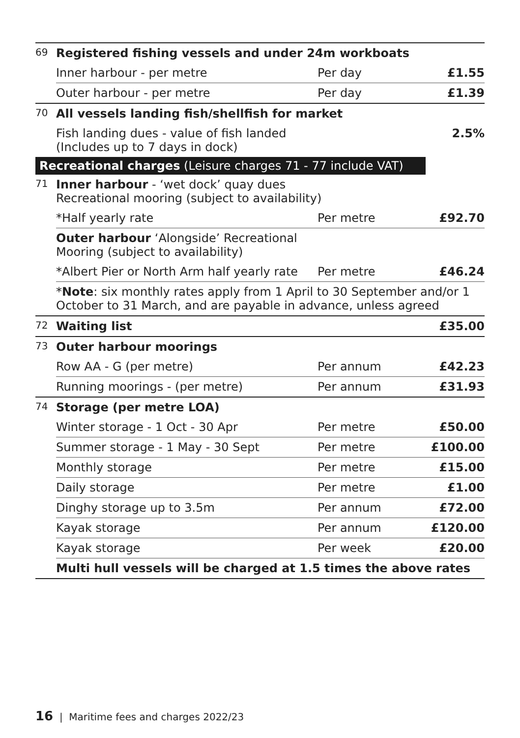| 69 | Registered fishing vessels and under 24m workboats | | |
| | Inner harbour - per metre | Per day | £1.55 |
| | Outer harbour - per metre | Per day | £1.39 |
| 70 | All vessels landing fish/shellfish for market | | |
| | Fish landing dues - value of fish landed (Includes up to 7 days in dock) | | 2.5% |
| Recreational charges (Leisure charges 71 - 77 include VAT) | | | |
| 71 | Inner harbour - ‘wet dock’ quay dues Recreational mooring (subject to availability) | | |
| | *Half yearly rate | Per metre | £92.70 |
| | Outer harbour ‘Alongside’ Recreational Mooring (subject to availability) | | |
| | *Albert Pier or North Arm half yearly rate | Per metre | £46.24 |
| | * Note : six monthly rates apply from 1 April to 30 September and/or 1 October to 31 March, and are payable in advance, unless agreed | | |
| 72 | Waiting list | | £35.00 |
| 73 | Outer harbour moorings | | |
| | Row AA - G (per metre) | Per annum | £42.23 |
| | Running moorings - (per metre) | Per annum | £31.93 |
| 74 | Storage (per metre LOA) | | |
| | Winter storage - 1 Oct - 30 Apr | Per metre | £50.00 |
| | Summer storage - 1 May - 30 Sept | Per metre | £100.00 |
| | Monthly storage | Per metre | £15.00 |
| | Daily storage | Per metre | £1.00 |
| | Dinghy storage up to 3.5m | Per annum | £72.00 |
| | Kayak storage | Per annum | £120.00 |
| | Kayak storage | Per week | £20.00 |
| | Multi hull vessels will be charged at 1.5 times the above rates | | |
16 | Maritime fees and charges 2022/23